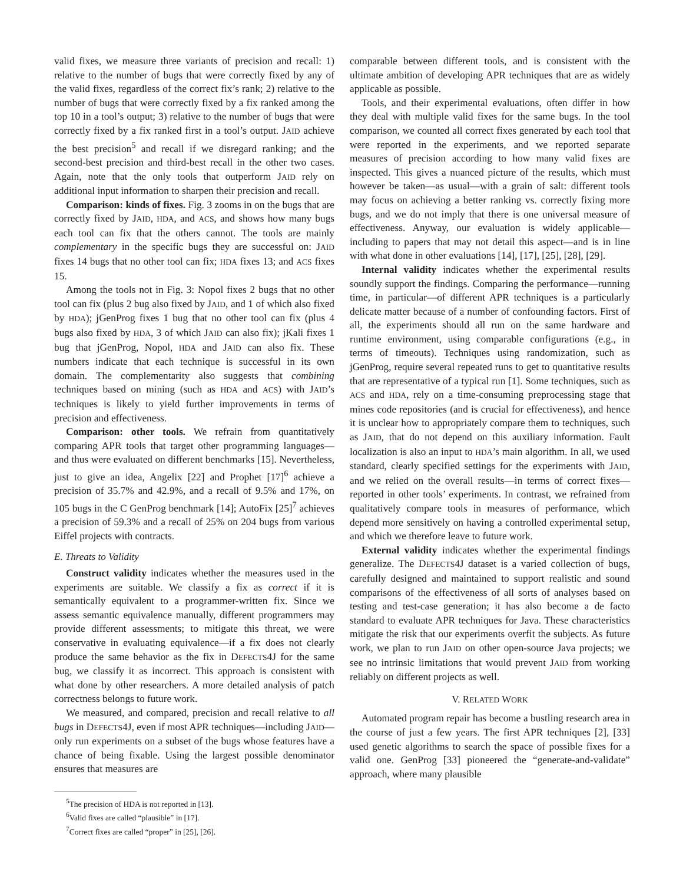valid fixes, we measure three variants of precision and recall: 1) relative to the number of bugs that were correctly fixed by any of the valid fixes, regardless of the correct fix’s rank; 2) relative to the number of bugs that were correctly fixed by a fix ranked among the top 10 in a tool’s output; 3) relative to the number of bugs that were correctly fixed by a fix ranked first in a tool’s output. JAID achieve the best precision<sup>5</sup> and recall if we disregard ranking; and the second-best precision and third-best recall in the other two cases. Again, note that the only tools that outperform JAID rely on additional input information to sharpen their precision and recall.
Comparison: kinds of fixes. Fig. 3 zooms in on the bugs that are correctly fixed by JAID, HDA, and ACS, and shows how many bugs each tool can fix that the others cannot. The tools are mainly complementary in the specific bugs they are successful on: JAID fixes 14 bugs that no other tool can fix; HDA fixes 13; and ACS fixes 15.
Among the tools not in Fig. 3: Nopol fixes 2 bugs that no other tool can fix (plus 2 bug also fixed by JAID, and 1 of which also fixed by HDA); jGenProg fixes 1 bug that no other tool can fix (plus 4 bugs also fixed by HDA, 3 of which JAID can also fix); jKali fixes 1 bug that jGenProg, Nopol, HDA and JAID can also fix. These numbers indicate that each technique is successful in its own domain. The complementarity also suggests that combining techniques based on mining (such as HDA and ACS) with JAID’s techniques is likely to yield further improvements in terms of precision and effectiveness.
Comparison: other tools. We refrain from quantitatively comparing APR tools that target other programming languages—and thus were evaluated on different benchmarks [15]. Nevertheless, just to give an idea, Angelix [22] and Prophet [17]<sup>6</sup> achieve a precision of 35.7% and 42.9%, and a recall of 9.5% and 17%, on 105 bugs in the C GenProg benchmark [14]; AutoFix [25]<sup>7</sup> achieves a precision of 59.3% and a recall of 25% on 204 bugs from various Eiffel projects with contracts.
E. Threats to Validity
Construct validity indicates whether the measures used in the experiments are suitable. We classify a fix as correct if it is semantically equivalent to a programmer-written fix. Since we assess semantic equivalence manually, different programmers may provide different assessments; to mitigate this threat, we were conservative in evaluating equivalence—if a fix does not clearly produce the same behavior as the fix in DEFECTS4J for the same bug, we classify it as incorrect. This approach is consistent with what done by other researchers. A more detailed analysis of patch correctness belongs to future work.
We measured, and compared, precision and recall relative to all bugs in DEFECTS4J, even if most APR techniques—including JAID—only run experiments on a subset of the bugs whose features have a chance of being fixable. Using the largest possible denominator ensures that measures are
<sup>5</sup> The precision of HDA is not reported in [13].
<sup>6</sup> Valid fixes are called “plausible” in [17].
<sup>7</sup> Correct fixes are called “proper” in [25], [26].
comparable between different tools, and is consistent with the ultimate ambition of developing APR techniques that are as widely applicable as possible.
Tools, and their experimental evaluations, often differ in how they deal with multiple valid fixes for the same bugs. In the tool comparison, we counted all correct fixes generated by each tool that were reported in the experiments, and we reported separate measures of precision according to how many valid fixes are inspected. This gives a nuanced picture of the results, which must however be taken—as usual—with a grain of salt: different tools may focus on achieving a better ranking vs. correctly fixing more bugs, and we do not imply that there is one universal measure of effectiveness. Anyway, our evaluation is widely applicable—including to papers that may not detail this aspect—and is in line with what done in other evaluations [14], [17], [25], [28], [29].
Internal validity indicates whether the experimental results soundly support the findings. Comparing the performance—running time, in particular—of different APR techniques is a particularly delicate matter because of a number of confounding factors. First of all, the experiments should all run on the same hardware and runtime environment, using comparable configurations (e.g., in terms of timeouts). Techniques using randomization, such as jGenProg, require several repeated runs to get to quantitative results that are representative of a typical run [1]. Some techniques, such as ACS and HDA, rely on a time-consuming preprocessing stage that mines code repositories (and is crucial for effectiveness), and hence it is unclear how to appropriately compare them to techniques, such as JAID, that do not depend on this auxiliary information. Fault localization is also an input to HDA’s main algorithm. In all, we used standard, clearly specified settings for the experiments with JAID, and we relied on the overall results—in terms of correct fixes—reported in other tools’ experiments. In contrast, we refrained from qualitatively compare tools in measures of performance, which depend more sensitively on having a controlled experimental setup, and which we therefore leave to future work.
External validity indicates whether the experimental findings generalize. The DEFECTS4J dataset is a varied collection of bugs, carefully designed and maintained to support realistic and sound comparisons of the effectiveness of all sorts of analyses based on testing and test-case generation; it has also become a de facto standard to evaluate APR techniques for Java. These characteristics mitigate the risk that our experiments overfit the subjects. As future work, we plan to run JAID on other open-source Java projects; we see no intrinsic limitations that would prevent JAID from working reliably on different projects as well.
V. RELATED WORK
Automated program repair has become a bustling research area in the course of just a few years. The first APR techniques [2], [33] used genetic algorithms to search the space of possible fixes for a valid one. GenProg [33] pioneered the “generate-and-validate” approach, where many plausible